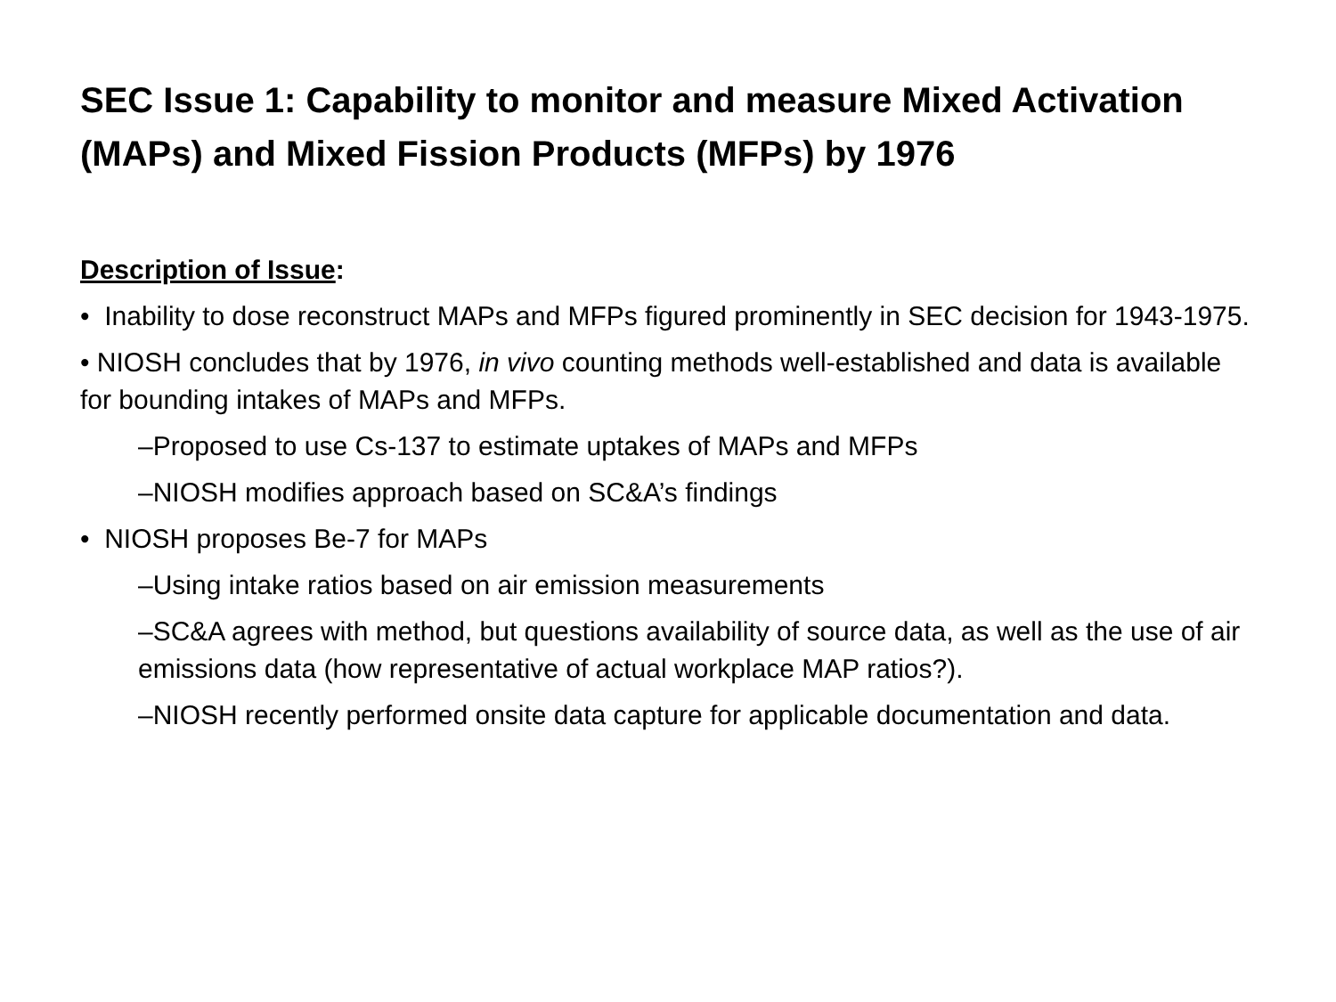SEC Issue 1: Capability to monitor and measure Mixed Activation (MAPs) and Mixed Fission Products (MFPs) by 1976
Description of Issue:
• Inability to dose reconstruct MAPs and MFPs figured prominently in SEC decision for 1943-1975.
• NIOSH concludes that by 1976, in vivo counting methods well-established and data is available for bounding intakes of MAPs and MFPs.
–Proposed to use Cs-137 to estimate uptakes of MAPs and MFPs
–NIOSH modifies approach based on SC&A’s findings
• NIOSH proposes Be-7 for MAPs
–Using intake ratios based on air emission measurements
–SC&A agrees with method, but questions availability of source data, as well as the use of air emissions data (how representative of actual workplace MAP ratios?).
–NIOSH recently performed onsite data capture for applicable documentation and data.